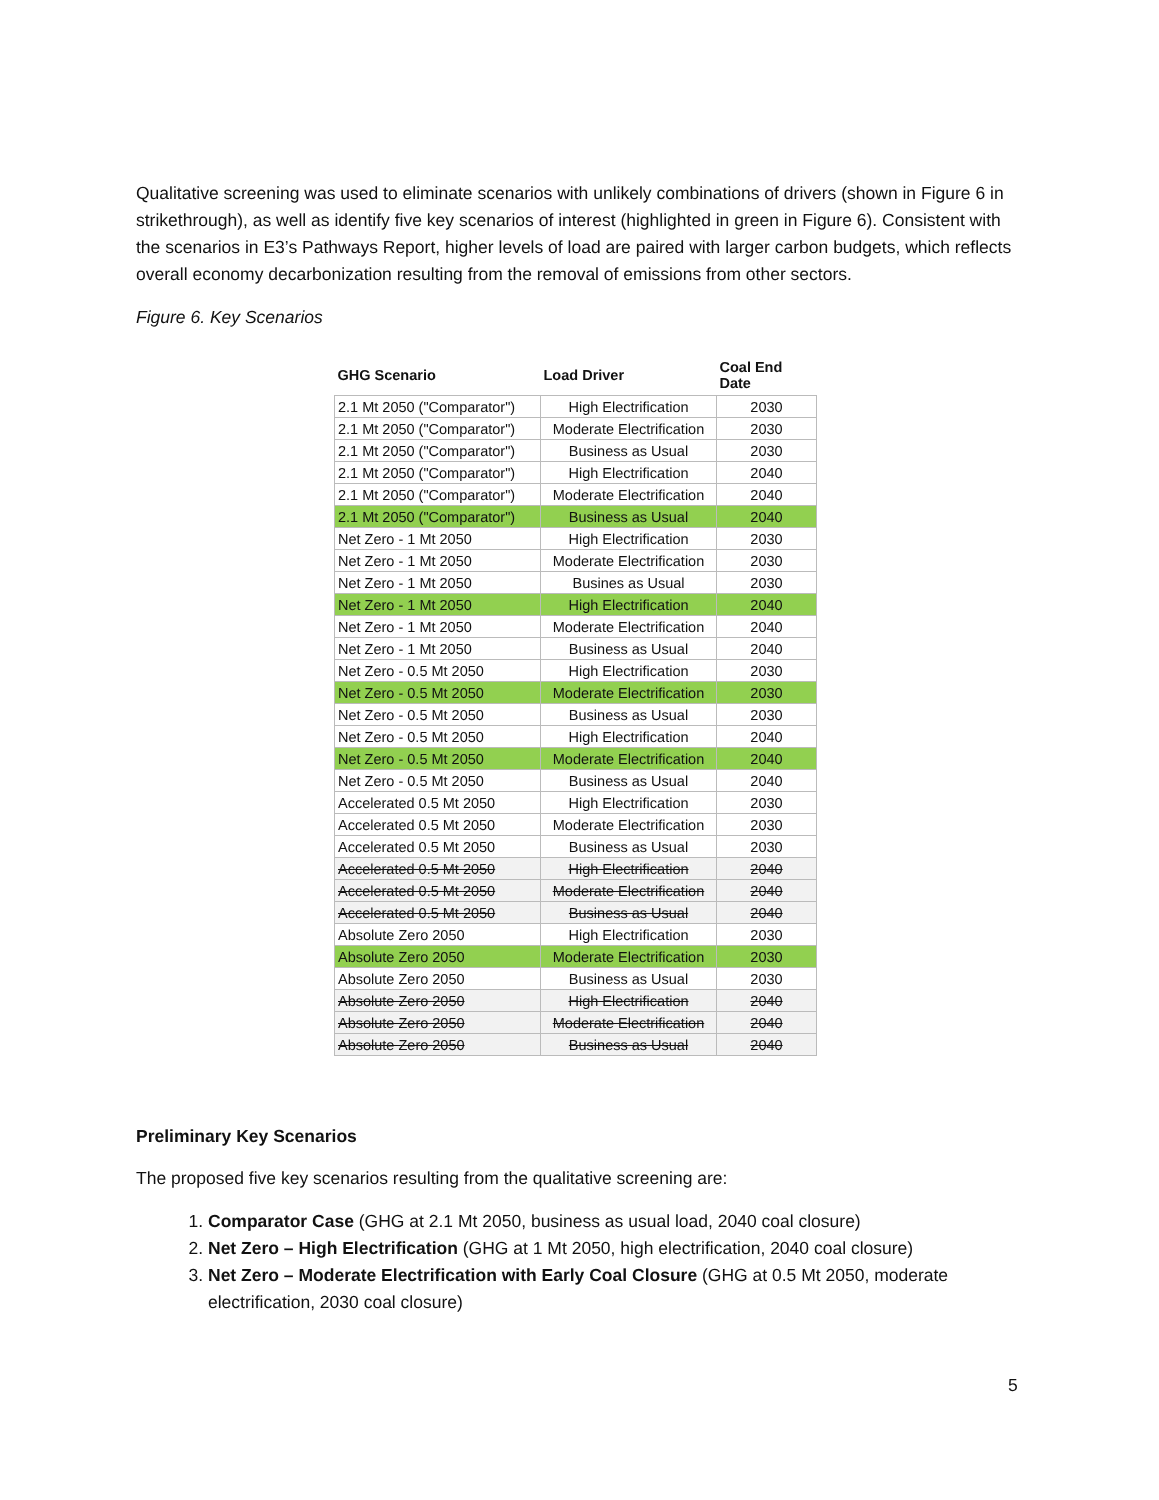Qualitative screening was used to eliminate scenarios with unlikely combinations of drivers (shown in Figure 6 in strikethrough), as well as identify five key scenarios of interest (highlighted in green in Figure 6). Consistent with the scenarios in E3’s Pathways Report, higher levels of load are paired with larger carbon budgets, which reflects overall economy decarbonization resulting from the removal of emissions from other sectors.
Figure 6. Key Scenarios
| GHG Scenario | Load Driver | Coal End Date |
| --- | --- | --- |
| 2.1 Mt 2050 ("Comparator") | High Electrification | 2030 |
| 2.1 Mt 2050 ("Comparator") | Moderate Electrification | 2030 |
| 2.1 Mt 2050 ("Comparator") | Business as Usual | 2030 |
| 2.1 Mt 2050 ("Comparator") | High Electrification | 2040 |
| 2.1 Mt 2050 ("Comparator") | Moderate Electrification | 2040 |
| 2.1 Mt 2050 ("Comparator") | Business as Usual | 2040 |
| Net Zero - 1 Mt 2050 | High Electrification | 2030 |
| Net Zero - 1 Mt 2050 | Moderate Electrification | 2030 |
| Net Zero - 1 Mt 2050 | Busines as Usual | 2030 |
| Net Zero - 1 Mt 2050 | High Electrification | 2040 |
| Net Zero - 1 Mt 2050 | Moderate Electrification | 2040 |
| Net Zero - 1 Mt 2050 | Business as Usual | 2040 |
| Net Zero - 0.5 Mt 2050 | High Electrification | 2030 |
| Net Zero - 0.5 Mt 2050 | Moderate Electrification | 2030 |
| Net Zero - 0.5 Mt 2050 | Business as Usual | 2030 |
| Net Zero - 0.5 Mt 2050 | High Electrification | 2040 |
| Net Zero - 0.5 Mt 2050 | Moderate Electrification | 2040 |
| Net Zero - 0.5 Mt 2050 | Business as Usual | 2040 |
| Accelerated 0.5 Mt 2050 | High Electrification | 2030 |
| Accelerated 0.5 Mt 2050 | Moderate Electrification | 2030 |
| Accelerated 0.5 Mt 2050 | Business as Usual | 2030 |
| Accelerated 0.5 Mt 2050 | High Electrification | 2040 |
| Accelerated 0.5 Mt 2050 | Moderate Electrification | 2040 |
| Accelerated 0.5 Mt 2050 | Business as Usual | 2040 |
| Absolute Zero 2050 | High Electrification | 2030 |
| Absolute Zero 2050 | Moderate Electrification | 2030 |
| Absolute Zero 2050 | Business as Usual | 2030 |
| Absolute Zero 2050 | High Electrification | 2040 |
| Absolute Zero 2050 | Moderate Electrification | 2040 |
| Absolute Zero 2050 | Business as Usual | 2040 |
Preliminary Key Scenarios
The proposed five key scenarios resulting from the qualitative screening are:
1. Comparator Case (GHG at 2.1 Mt 2050, business as usual load, 2040 coal closure)
2. Net Zero – High Electrification (GHG at 1 Mt 2050, high electrification, 2040 coal closure)
3. Net Zero – Moderate Electrification with Early Coal Closure (GHG at 0.5 Mt 2050, moderate electrification, 2030 coal closure)
5